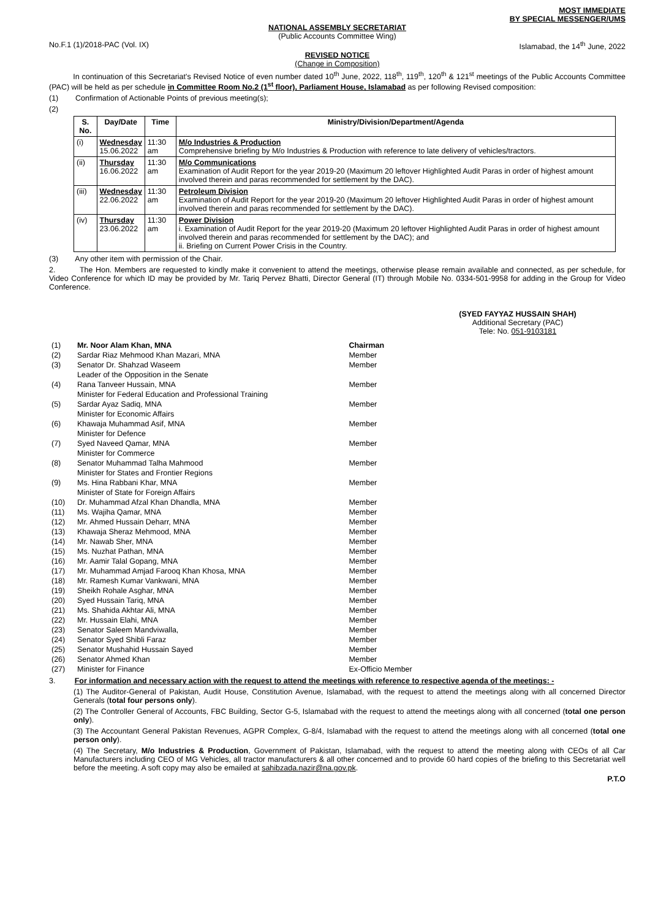MOST IMMEDIATE
BY SPECIAL MESSENGER/UMS
NATIONAL ASSEMBLY SECRETARIAT
(Public Accounts Committee Wing)
No.F.1 (1)/2018-PAC (Vol. IX) Islamabad, the 14<sup>th</sup> June, 2022
REVISED NOTICE
(Change in Composition)
In continuation of this Secretariat's Revised Notice of even number dated 10<sup>th</sup> June, 2022, 118<sup>th</sup>, 119<sup>th</sup>, 120<sup>th</sup> & 121<sup>st</sup> meetings of the Public Accounts Committee (PAC) will be held as per schedule in Committee Room No.2 (1<sup>st</sup> floor), Parliament House, Islamabad as per following Revised composition:
(1) Confirmation of Actionable Points of previous meeting(s);
(2)
| S. No. | Day/Date | Time | Ministry/Division/Department/Agenda |
| --- | --- | --- | --- |
| (i) | Wednesday 15.06.2022 | 11:30 am | M/o Industries & Production Comprehensive briefing by M/o Industries & Production with reference to late delivery of vehicles/tractors. |
| (ii) | Thursday 16.06.2022 | 11:30 am | M/o Communications Examination of Audit Report for the year 2019-20 (Maximum 20 leftover Highlighted Audit Paras in order of highest amount involved therein and paras recommended for settlement by the DAC). |
| (iii) | Wednesday 22.06.2022 | 11:30 am | Petroleum Division Examination of Audit Report for the year 2019-20 (Maximum 20 leftover Highlighted Audit Paras in order of highest amount involved therein and paras recommended for settlement by the DAC). |
| (iv) | Thursday 23.06.2022 | 11:30 am | Power Division i. Examination of Audit Report for the year 2019-20 (Maximum 20 leftover Highlighted Audit Paras in order of highest amount involved therein and paras recommended for settlement by the DAC); and ii. Briefing on Current Power Crisis in the Country. |
(3) Any other item with permission of the Chair.
2. The Hon. Members are requested to kindly make it convenient to attend the meetings, otherwise please remain available and connected, as per schedule, for Video Conference for which ID may be provided by Mr. Tariq Pervez Bhatti, Director General (IT) through Mobile No. 0334-501-9958 for adding in the Group for Video Conference.
(SYED FAYYAZ HUSSAIN SHAH)
Additional Secretary (PAC)
Tele: No. 051-9103181
| (1) | Mr. Noor Alam Khan, MNA | Chairman |
| (2) | Sardar Riaz Mehmood Khan Mazari, MNA | Member |
| (3) | Senator Dr. Shahzad Waseem Leader of the Opposition in the Senate | Member |
| (4) | Rana Tanveer Hussain, MNA Minister for Federal Education and Professional Training | Member |
| (5) | Sardar Ayaz Sadiq, MNA Minister for Economic Affairs | Member |
| (6) | Khawaja Muhammad Asif, MNA Minister for Defence | Member |
| (7) | Syed Naveed Qamar, MNA Minister for Commerce | Member |
| (8) | Senator Muhammad Talha Mahmood Minister for States and Frontier Regions | Member |
| (9) | Ms. Hina Rabbani Khar, MNA Minister of State for Foreign Affairs | Member |
| (10) | Dr. Muhammad Afzal Khan Dhandla, MNA | Member |
| (11) | Ms. Wajiha Qamar, MNA | Member |
| (12) | Mr. Ahmed Hussain Deharr, MNA | Member |
| (13) | Khawaja Sheraz Mehmood, MNA | Member |
| (14) | Mr. Nawab Sher, MNA | Member |
| (15) | Ms. Nuzhat Pathan, MNA | Member |
| (16) | Mr. Aamir Talal Gopang, MNA | Member |
| (17) | Mr. Muhammad Amjad Farooq Khan Khosa, MNA | Member |
| (18) | Mr. Ramesh Kumar Vankwani, MNA | Member |
| (19) | Sheikh Rohale Asghar, MNA | Member |
| (20) | Syed Hussain Tariq, MNA | Member |
| (21) | Ms. Shahida Akhtar Ali, MNA | Member |
| (22) | Mr. Hussain Elahi, MNA | Member |
| (23) | Senator Saleem Mandviwalla, | Member |
| (24) | Senator Syed Shibli Faraz | Member |
| (25) | Senator Mushahid Hussain Sayed | Member |
| (26) | Senator Ahmed Khan | Member |
| (27) | Minister for Finance | Ex-Officio Member |
3. For information and necessary action with the request to attend the meetings with reference to respective agenda of the meetings: -
(1) The Auditor-General of Pakistan, Audit House, Constitution Avenue, Islamabad, with the request to attend the meetings along with all concerned Director Generals (total four persons only).
(2) The Controller General of Accounts, FBC Building, Sector G-5, Islamabad with the request to attend the meetings along with all concerned (total one person only).
(3) The Accountant General Pakistan Revenues, AGPR Complex, G-8/4, Islamabad with the request to attend the meetings along with all concerned (total one person only).
(4) The Secretary, M/o Industries & Production, Government of Pakistan, Islamabad, with the request to attend the meeting along with CEOs of all Car Manufacturers including CEO of MG Vehicles, all tractor manufacturers & all other concerned and to provide 60 hard copies of the briefing to this Secretariat well before the meeting. A soft copy may also be emailed at sahibzada.nazir@na.gov.pk.
P.T.O